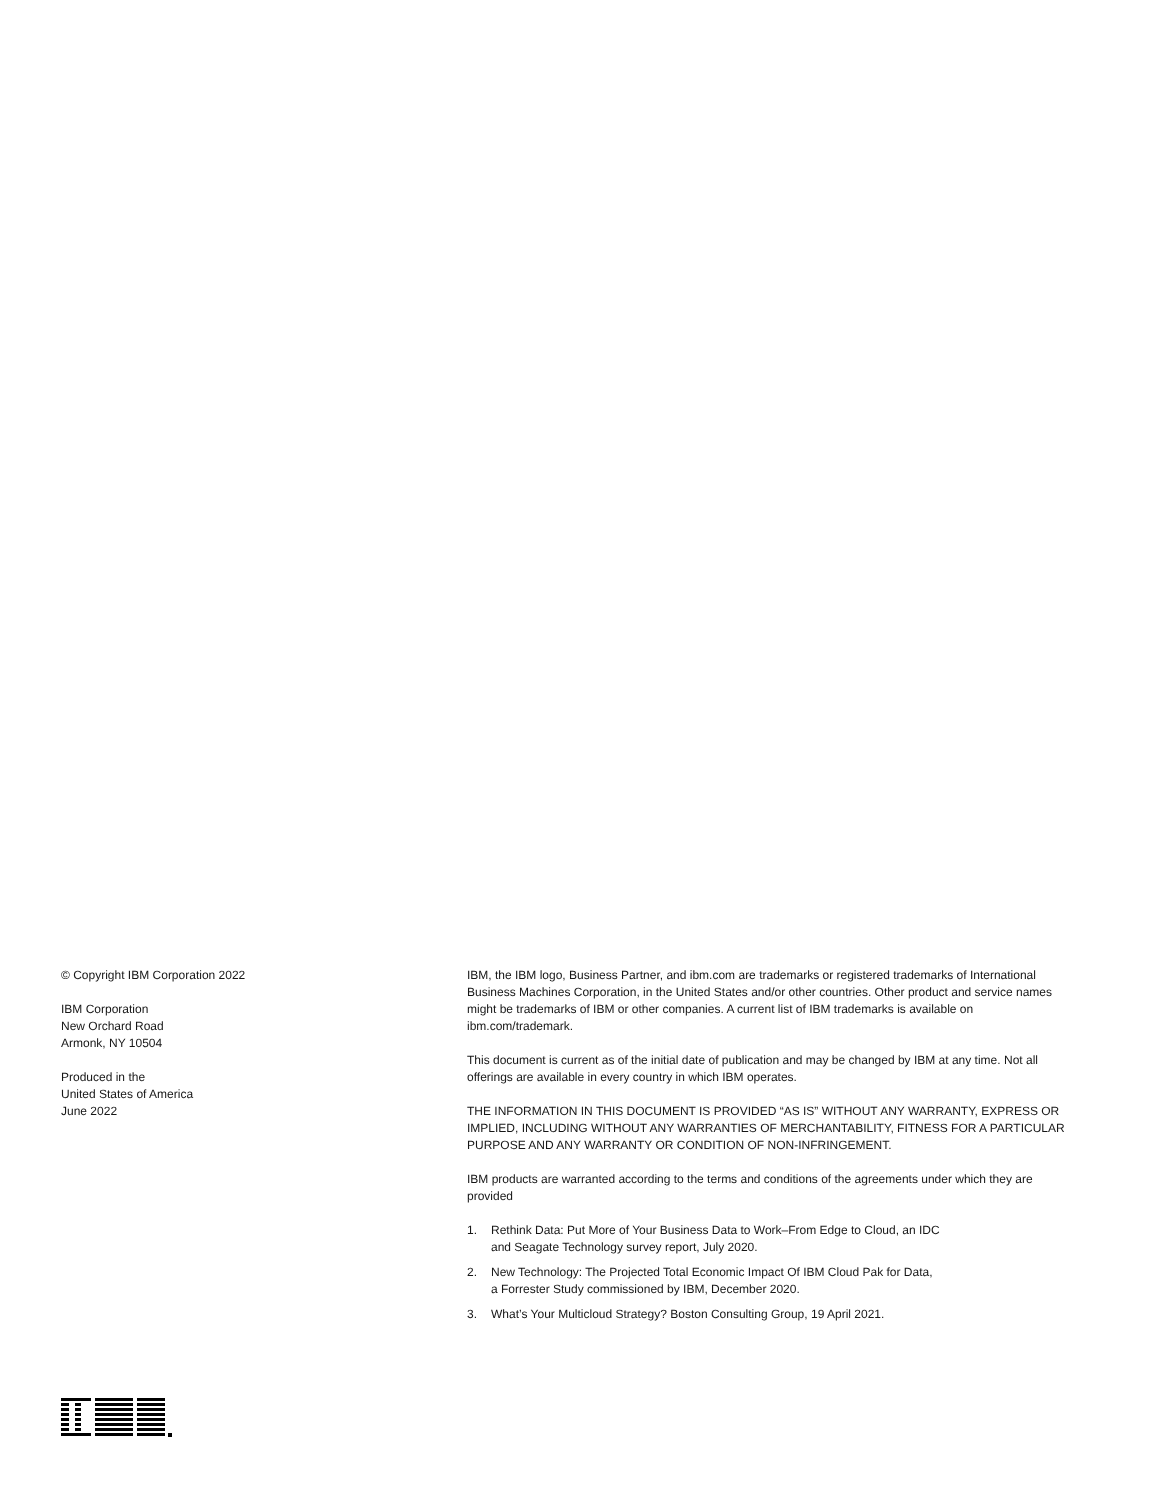© Copyright IBM Corporation 2022
IBM Corporation
New Orchard Road
Armonk, NY 10504
Produced in the
United States of America
June 2022
IBM, the IBM logo, Business Partner, and ibm.com are trademarks or registered trademarks of International Business Machines Corporation, in the United States and/or other countries. Other product and service names might be trademarks of IBM or other companies. A current list of IBM trademarks is available on ibm.com/trademark.
This document is current as of the initial date of publication and may be changed by IBM at any time. Not all offerings are available in every country in which IBM operates.
THE INFORMATION IN THIS DOCUMENT IS PROVIDED “AS IS” WITHOUT ANY WARRANTY, EXPRESS OR IMPLIED, INCLUDING WITHOUT ANY WARRANTIES OF MERCHANTABILITY, FITNESS FOR A PARTICULAR PURPOSE AND ANY WARRANTY OR CONDITION OF NON-INFRINGEMENT.
IBM products are warranted according to the terms and conditions of the agreements under which they are provided
1. Rethink Data: Put More of Your Business Data to Work–From Edge to Cloud, an IDC
and Seagate Technology survey report, July 2020.
2. New Technology: The Projected Total Economic Impact Of IBM Cloud Pak for Data,
a Forrester Study commissioned by IBM, December 2020.
3. What’s Your Multicloud Strategy? Boston Consulting Group, 19 April 2021.